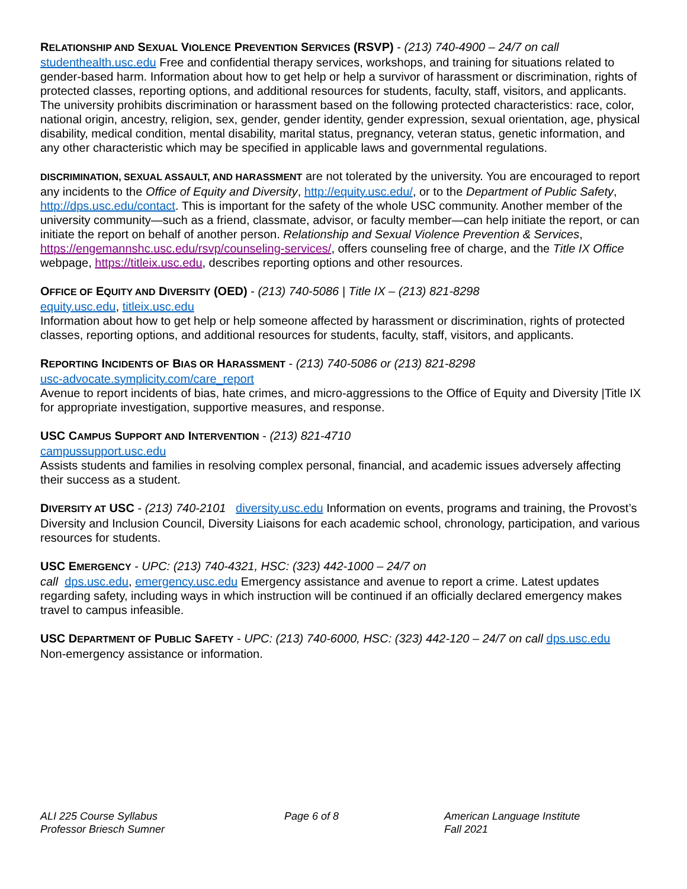RELATIONSHIP AND SEXUAL VIOLENCE PREVENTION SERVICES (RSVP) - (213) 740-4900 – 24/7 on call
studenthealth.usc.edu Free and confidential therapy services, workshops, and training for situations related to gender-based harm. Information about how to get help or help a survivor of harassment or discrimination, rights of protected classes, reporting options, and additional resources for students, faculty, staff, visitors, and applicants. The university prohibits discrimination or harassment based on the following protected characteristics: race, color, national origin, ancestry, religion, sex, gender, gender identity, gender expression, sexual orientation, age, physical disability, medical condition, mental disability, marital status, pregnancy, veteran status, genetic information, and any other characteristic which may be specified in applicable laws and governmental regulations.
DISCRIMINATION, SEXUAL ASSAULT, AND HARASSMENT are not tolerated by the university. You are encouraged to report any incidents to the Office of Equity and Diversity, http://equity.usc.edu/, or to the Department of Public Safety, http://dps.usc.edu/contact. This is important for the safety of the whole USC community. Another member of the university community—such as a friend, classmate, advisor, or faculty member—can help initiate the report, or can initiate the report on behalf of another person. Relationship and Sexual Violence Prevention & Services, https://engemannshc.usc.edu/rsvp/counseling-services/, offers counseling free of charge, and the Title IX Office webpage, https://titleix.usc.edu, describes reporting options and other resources.
OFFICE OF EQUITY AND DIVERSITY (OED) - (213) 740-5086 | Title IX – (213) 821-8298
equity.usc.edu, titleix.usc.edu
Information about how to get help or help someone affected by harassment or discrimination, rights of protected classes, reporting options, and additional resources for students, faculty, staff, visitors, and applicants.
REPORTING INCIDENTS OF BIAS OR HARASSMENT - (213) 740-5086 or (213) 821-8298
usc-advocate.symplicity.com/care_report
Avenue to report incidents of bias, hate crimes, and micro-aggressions to the Office of Equity and Diversity |Title IX for appropriate investigation, supportive measures, and response.
USC CAMPUS SUPPORT AND INTERVENTION - (213) 821-4710
campussupport.usc.edu
Assists students and families in resolving complex personal, financial, and academic issues adversely affecting their success as a student.
DIVERSITY AT USC - (213) 740-2101 diversity.usc.edu Information on events, programs and training, the Provost’s Diversity and Inclusion Council, Diversity Liaisons for each academic school, chronology, participation, and various resources for students.
USC EMERGENCY - UPC: (213) 740-4321, HSC: (323) 442-1000 – 24/7 on
call dps.usc.edu, emergency.usc.edu Emergency assistance and avenue to report a crime. Latest updates regarding safety, including ways in which instruction will be continued if an officially declared emergency makes travel to campus infeasible.
USC DEPARTMENT OF PUBLIC SAFETY - UPC: (213) 740-6000, HSC: (323) 442-120 – 24/7 on call dps.usc.edu
Non-emergency assistance or information.
ALI 225 Course Syllabus
Professor Briesch Sumner
Page 6 of 8 American Language Institute
Fall 2021